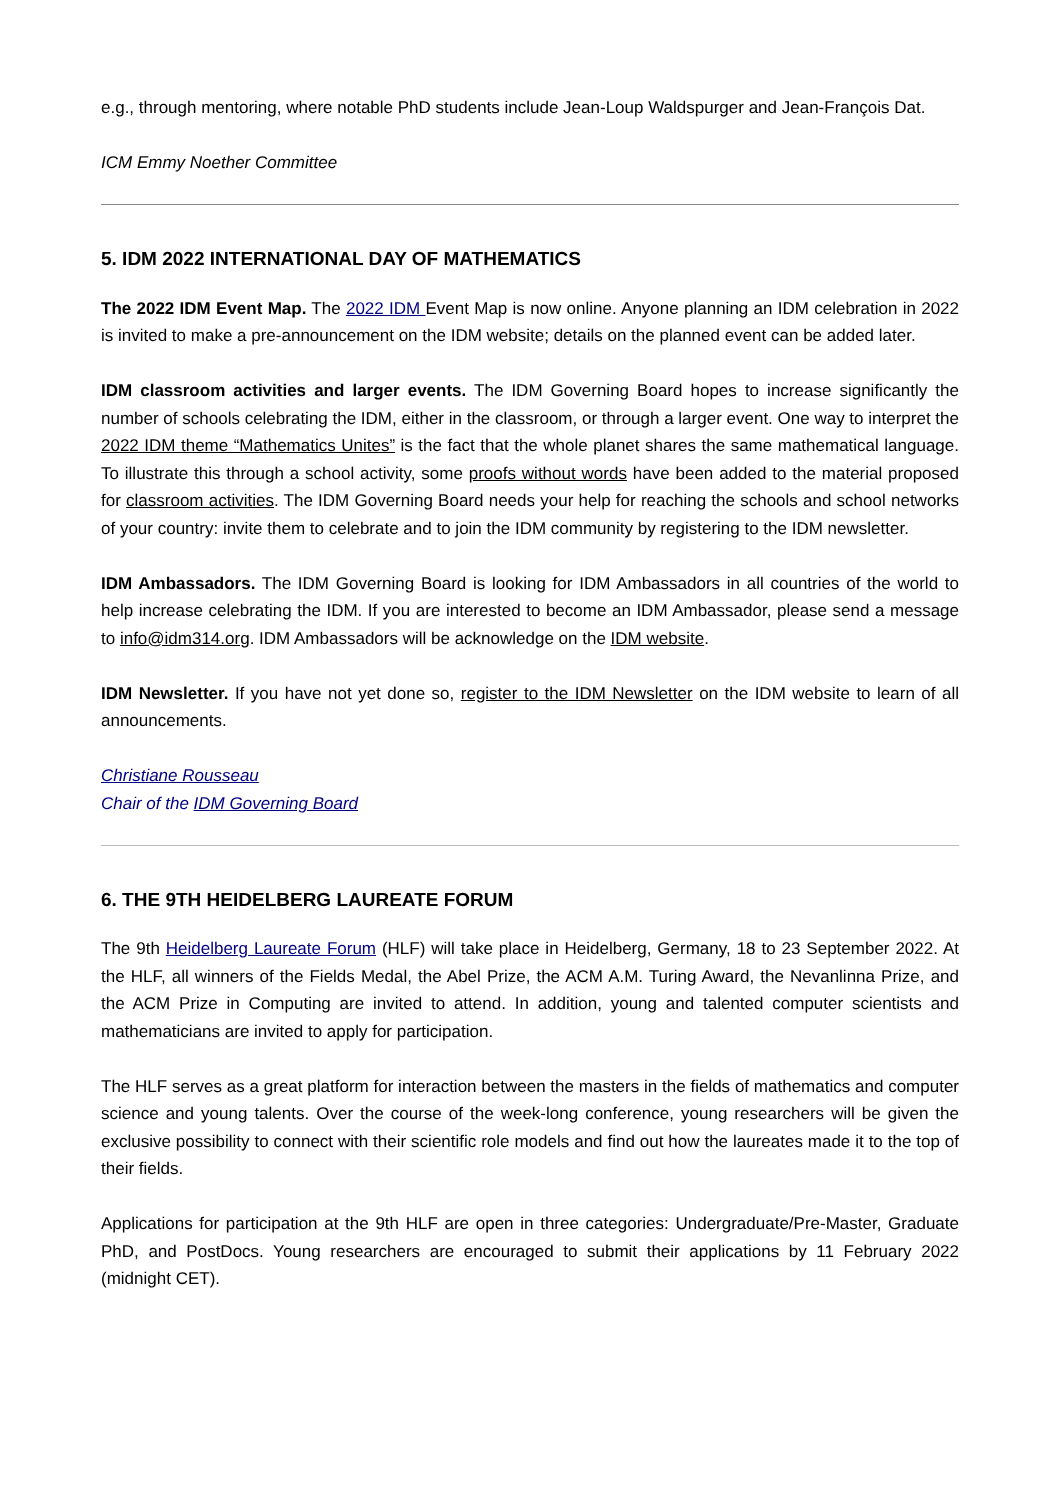e.g., through mentoring, where notable PhD students include Jean-Loup Waldspurger and Jean-François Dat.
ICM Emmy Noether Committee
5. IDM 2022 INTERNATIONAL DAY OF MATHEMATICS
The 2022 IDM Event Map. The 2022 IDM Event Map is now online. Anyone planning an IDM celebration in 2022 is invited to make a pre-announcement on the IDM website; details on the planned event can be added later.
IDM classroom activities and larger events. The IDM Governing Board hopes to increase significantly the number of schools celebrating the IDM, either in the classroom, or through a larger event. One way to interpret the 2022 IDM theme “Mathematics Unites” is the fact that the whole planet shares the same mathematical language. To illustrate this through a school activity, some proofs without words have been added to the material proposed for classroom activities. The IDM Governing Board needs your help for reaching the schools and school networks of your country: invite them to celebrate and to join the IDM community by registering to the IDM newsletter.
IDM Ambassadors. The IDM Governing Board is looking for IDM Ambassadors in all countries of the world to help increase celebrating the IDM. If you are interested to become an IDM Ambassador, please send a message to info@idm314.org. IDM Ambassadors will be acknowledge on the IDM website.
IDM Newsletter. If you have not yet done so, register to the IDM Newsletter on the IDM website to learn of all announcements.
Christiane Rousseau
Chair of the IDM Governing Board
6. THE 9TH HEIDELBERG LAUREATE FORUM
The 9th Heidelberg Laureate Forum (HLF) will take place in Heidelberg, Germany, 18 to 23 September 2022. At the HLF, all winners of the Fields Medal, the Abel Prize, the ACM A.M. Turing Award, the Nevanlinna Prize, and the ACM Prize in Computing are invited to attend. In addition, young and talented computer scientists and mathematicians are invited to apply for participation.
The HLF serves as a great platform for interaction between the masters in the fields of mathematics and computer science and young talents. Over the course of the week-long conference, young researchers will be given the exclusive possibility to connect with their scientific role models and find out how the laureates made it to the top of their fields.
Applications for participation at the 9th HLF are open in three categories: Undergraduate/Pre-Master, Graduate PhD, and PostDocs. Young researchers are encouraged to submit their applications by 11 February 2022 (midnight CET).